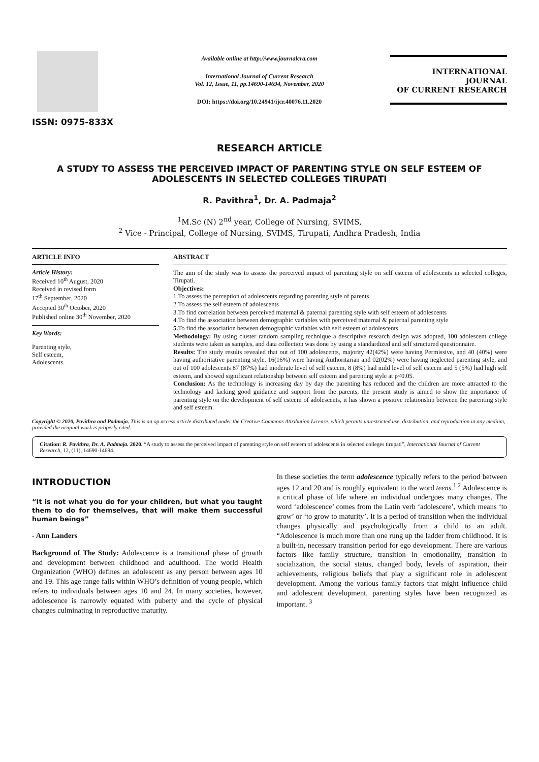ISSN: 0975-833X
Available online at http://www.journalcra.com
International Journal of Current Research
Vol. 12, Issue, 11, pp.14690-14694, November, 2020
DOI: https://doi.org/10.24941/ijcr.40076.11.2020
INTERNATIONAL JOURNAL
OF CURRENT RESEARCH
RESEARCH ARTICLE
A STUDY TO ASSESS THE PERCEIVED IMPACT OF PARENTING STYLE ON SELF ESTEEM OF ADOLESCENTS IN SELECTED COLLEGES TIRUPATI
R. Pavithra<sup>1</sup>, Dr. A. Padmaja<sup>2</sup>
<sup>1</sup> M.Sc (N) 2<sup>nd</sup> year, College of Nursing, SVIMS,
<sup>2</sup> Vice - Principal, College of Nursing, SVIMS, Tirupati, Andhra Pradesh, India
ARTICLE INFO
Article History:
Received 10<sup>th</sup> August, 2020
Received in revised form
17<sup>th</sup> September, 2020
Accepted 30<sup>th</sup> October, 2020
Published online 30<sup>th</sup> November, 2020
Key Words:
Parenting style,
Self esteem,
Adolescents.
ABSTRACT
The aim of the study was to assess the perceived impact of parenting style on self esteem of adolescents in selected colleges, Tirupati.
Objectives:
1.To assess the perception of adolescents regarding parenting style of parents
2.To assess the self esteem of adolescents
3.To find correlation between perceived maternal & paternal parenting style with self esteem of adolescents
4.To find the association between demographic variables with perceived maternal & paternal parenting style
5. To find the association between demographic variables with self esteem of adolescents
Methodology: By using cluster random sampling technique a descriptive research design was adopted, 100 adolescent college students were taken as samples, and data collection was done by using a standardized and self structured questionnaire.
Results: The study results revealed that out of 100 adolescents, majority 42(42%) were having Permissive, and 40 (40%) were having authoritative parenting style, 16(16%) were having Authoritarian and 02(02%) were having neglected parenting style, and out of 100 adolescents 87 (87%) had moderate level of self esteem, 8 (8%) had mild level of self esteem and 5 (5%) had high self esteem, and showed significant relationship between self esteem and parenting style at p<0.05.
Conclusion: As the technology is increasing day by day the parenting has reduced and the children are more attracted to the technology and lacking good guidance and support from the parents, the present study is aimed to show the importance of parenting style on the development of self esteem of adolescents, it has shown a positive relationship between the parenting style and self esteem.
Copyright © 2020, Pavithra and Padmaja. This is an op access article distributed under the Creative Commons Attribution License, which permits unrestricted use, distribution, and reproduction in any medium, provided the original work is properly cited.
Citation: R. Pavithra, Dr. A. Padmaja. 2020. “A study to assess the perceived impact of parenting style on self esteem of adolescents in selected colleges tirupati”, International Journal of Current Research, 12, (11), 14690-14694.
INTRODUCTION
“It is not what you do for your children, but what you taught them to do for themselves, that will make them successful human beings”
- Ann Landers
Background of The Study: Adolescence is a transitional phase of growth and development between childhood and adulthood. The world Health Organization (WHO) defines an adolescent as any person between ages 10 and 19. This age range falls within WHO’s definition of young people, which refers to individuals between ages 10 and 24. In many societies, however, adolescence is narrowly equated with puberty and the cycle of physical changes culminating in reproductive maturity.
In these societies the term adolescence typically refers to the period between ages 12 and 20 and is roughly equivalent to the word teens.<sup>1,2</sup> Adolescence is a critical phase of life where an individual undergoes many changes. The word ‘adolescence’ comes from the Latin verb ‘adolescere’, which means ‘to grow’ or ‘to grow to maturity’. It is a period of transition when the individual changes physically and psychologically from a child to an adult. “Adolescence is much more than one rung up the ladder from childhood. It is a built-in, necessary transition period for ego development. There are various factors like family structure, transition in emotionality, transition in socialization, the social status, changed body, levels of aspiration, their achievements, religious beliefs that play a significant role in adolescent development. Among the various family factors that might influence child and adolescent development, parenting styles have been recognized as important. <sup>3</sup>